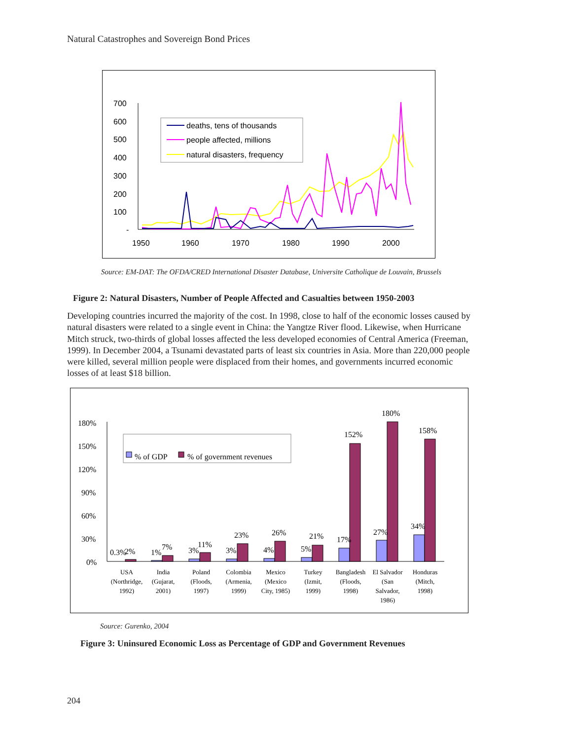Natural Catastrophes and Sovereign Bond Prices
700
600
500
400
300
200
100
-
1950
1960
1970
1980
1990
2000
deaths, tens of thousands
people affected, millions
natural disasters, frequency
Source: EM-DAT: The OFDA/CRED International Disaster Database, Universite Catholique de Louvain, Brussels
Figure 2: Natural Disasters, Number of People Affected and Casualties between 1950-2003
Developing countries incurred the majority of the cost. In 1998, close to half of the economic losses caused by natural disasters were related to a single event in China: the Yangtze River flood. Likewise, when Hurricane Mitch struck, two-thirds of global losses affected the less developed economies of Central America (Freeman, 1999). In December 2004, a Tsunami devastated parts of least six countries in Asia. More than 220,000 people were killed, several million people were displaced from their homes, and governments incurred economic losses of at least $18 billion.
180%
150%
120%
90%
60%
30%
0%
% of GDP
% of government revenues
0.3%
2%
1%
7%
3%
11%
3%
23%
4%
26%
5%
21%
17%
152%
27%
180%
34%
158%
USA
(Northridge,
1992)
India
(Gujarat,
2001)
Poland
(Floods,
1997)
Colombia
(Armenia,
1999)
Mexico
(Mexico
City, 1985)
Turkey
(Izmit,
1999)
Bangladesh
(Floods,
1998)
El Salvador
(San
Salvador,
1986)
Honduras
(Mitch,
1998)
Source: Gurenko, 2004
Figure 3: Uninsured Economic Loss as Percentage of GDP and Government Revenues
204